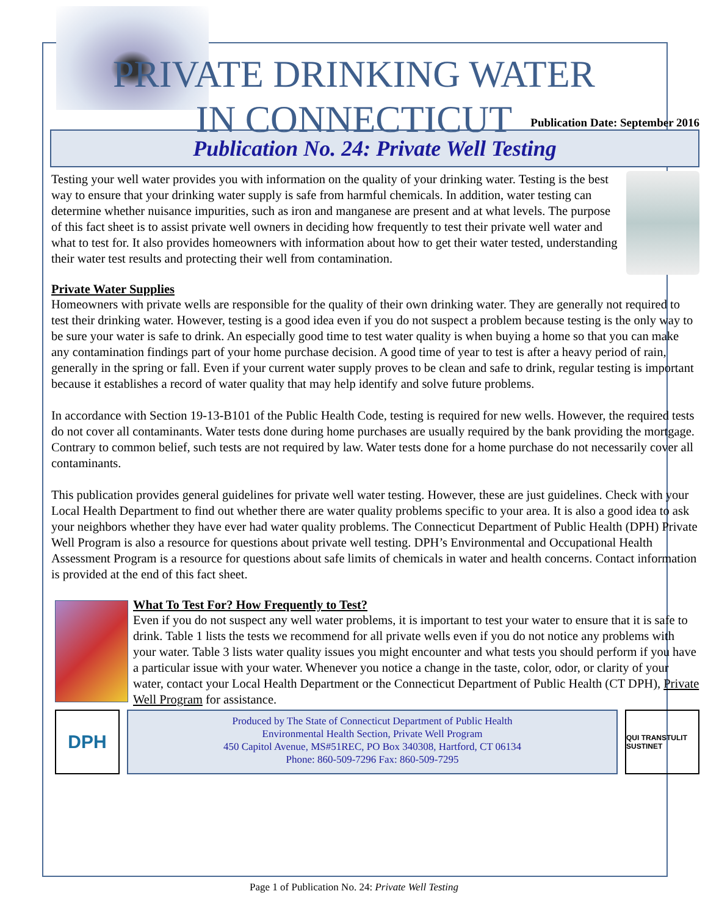PRIVATE DRINKING WATER
IN CONNECTICUT
Publication Date: September 2016
Publication No. 24: Private Well Testing
Testing your well water provides you with information on the quality of your drinking water. Testing is the best way to ensure that your drinking water supply is safe from harmful chemicals. In addition, water testing can determine whether nuisance impurities, such as iron and manganese are present and at what levels. The purpose of this fact sheet is to assist private well owners in deciding how frequently to test their private well water and what to test for. It also provides homeowners with information about how to get their water tested, understanding their water test results and protecting their well from contamination.
Private Water Supplies
Homeowners with private wells are responsible for the quality of their own drinking water. They are generally not required to test their drinking water. However, testing is a good idea even if you do not suspect a problem because testing is the only way to be sure your water is safe to drink. An especially good time to test water quality is when buying a home so that you can make any contamination findings part of your home purchase decision. A good time of year to test is after a heavy period of rain, generally in the spring or fall. Even if your current water supply proves to be clean and safe to drink, regular testing is important because it establishes a record of water quality that may help identify and solve future problems.
In accordance with Section 19-13-B101 of the Public Health Code, testing is required for new wells. However, the required tests do not cover all contaminants. Water tests done during home purchases are usually required by the bank providing the mortgage. Contrary to common belief, such tests are not required by law. Water tests done for a home purchase do not necessarily cover all contaminants.
This publication provides general guidelines for private well water testing. However, these are just guidelines. Check with your Local Health Department to find out whether there are water quality problems specific to your area. It is also a good idea to ask your neighbors whether they have ever had water quality problems. The Connecticut Department of Public Health (DPH) Private Well Program is also a resource for questions about private well testing. DPH’s Environmental and Occupational Health Assessment Program is a resource for questions about safe limits of chemicals in water and health concerns. Contact information is provided at the end of this fact sheet.
What To Test For? How Frequently to Test?
Even if you do not suspect any well water problems, it is important to test your water to ensure that it is safe to drink. Table 1 lists the tests we recommend for all private wells even if you do not notice any problems with your water. Table 3 lists water quality issues you might encounter and what tests you should perform if you have a particular issue with your water. Whenever you notice a change in the taste, color, odor, or clarity of your water, contact your Local Health Department or the Connecticut Department of Public Health (CT DPH), Private Well Program for assistance.
DPH
Produced by The State of Connecticut Department of Public Health
Environmental Health Section, Private Well Program
450 Capitol Avenue, MS#51REC, PO Box 340308, Hartford, CT 06134
Phone: 860-509-7296 Fax: 860-509-7295
QUI TRANSTULIT SUSTINET
Page 1 of Publication No. 24: Private Well Testing